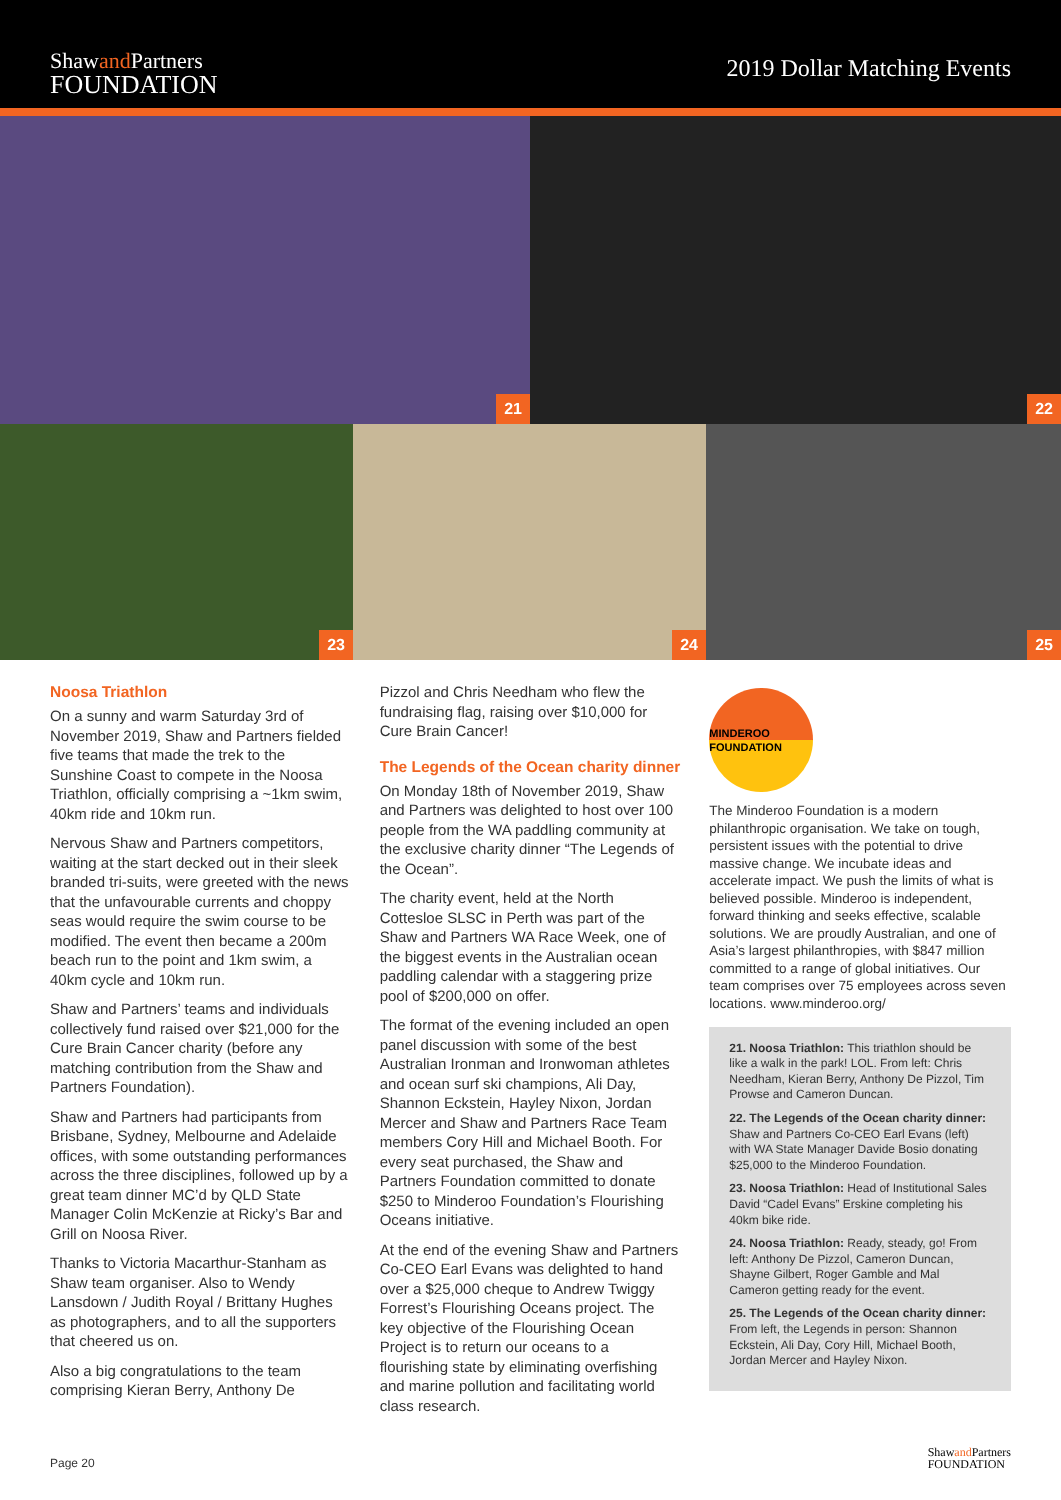Shawand Partners
FOUNDATION
2019 Dollar Matching Events
21
22
23
24
25
Noosa Triathlon
On a sunny and warm Saturday 3rd of November 2019, Shaw and Partners fielded five teams that made the trek to the Sunshine Coast to compete in the Noosa Triathlon, officially comprising a ~1km swim, 40km ride and 10km run.
Nervous Shaw and Partners competitors, waiting at the start decked out in their sleek branded tri-suits, were greeted with the news that the unfavourable currents and choppy seas would require the swim course to be modified. The event then became a 200m beach run to the point and 1km swim, a 40km cycle and 10km run.
Shaw and Partners’ teams and individuals collectively fund raised over $21,000 for the Cure Brain Cancer charity (before any matching contribution from the Shaw and Partners Foundation).
Shaw and Partners had participants from Brisbane, Sydney, Melbourne and Adelaide offices, with some outstanding performances across the three disciplines, followed up by a great team dinner MC’d by QLD State Manager Colin McKenzie at Ricky’s Bar and Grill on Noosa River.
Thanks to Victoria Macarthur-Stanham as Shaw team organiser. Also to Wendy Lansdown / Judith Royal / Brittany Hughes as photographers, and to all the supporters that cheered us on.
Also a big congratulations to the team comprising Kieran Berry, Anthony De
Pizzol and Chris Needham who flew the fundraising flag, raising over $10,000 for Cure Brain Cancer!
The Legends of the Ocean charity dinner
On Monday 18th of November 2019, Shaw and Partners was delighted to host over 100 people from the WA paddling community at the exclusive charity dinner “The Legends of the Ocean”.
The charity event, held at the North Cottesloe SLSC in Perth was part of the Shaw and Partners WA Race Week, one of the biggest events in the Australian ocean paddling calendar with a staggering prize pool of $200,000 on offer.
The format of the evening included an open panel discussion with some of the best Australian Ironman and Ironwoman athletes and ocean surf ski champions, Ali Day, Shannon Eckstein, Hayley Nixon, Jordan Mercer and Shaw and Partners Race Team members Cory Hill and Michael Booth. For every seat purchased, the Shaw and Partners Foundation committed to donate $250 to Minderoo Foundation’s Flourishing Oceans initiative.
At the end of the evening Shaw and Partners Co-CEO Earl Evans was delighted to hand over a $25,000 cheque to Andrew Twiggy Forrest’s Flourishing Oceans project. The key objective of the Flourishing Ocean Project is to return our oceans to a flourishing state by eliminating overfishing and marine pollution and facilitating world class research.
MINDEROO FOUNDATION
The Minderoo Foundation is a modern philanthropic organisation. We take on tough, persistent issues with the potential to drive massive change. We incubate ideas and accelerate impact. We push the limits of what is believed possible. Minderoo is independent, forward thinking and seeks effective, scalable solutions. We are proudly Australian, and one of Asia’s largest philanthropies, with $847 million committed to a range of global initiatives. Our team comprises over 75 employees across seven locations. www.minderoo.org/
21. Noosa Triathlon: This triathlon should be like a walk in the park! LOL. From left: Chris Needham, Kieran Berry, Anthony De Pizzol, Tim Prowse and Cameron Duncan.
22. The Legends of the Ocean charity dinner: Shaw and Partners Co-CEO Earl Evans (left) with WA State Manager Davide Bosio donating $25,000 to the Minderoo Foundation.
23. Noosa Triathlon: Head of Institutional Sales David “Cadel Evans” Erskine completing his 40km bike ride.
24. Noosa Triathlon: Ready, steady, go! From left: Anthony De Pizzol, Cameron Duncan, Shayne Gilbert, Roger Gamble and Mal Cameron getting ready for the event.
25. The Legends of the Ocean charity dinner: From left, the Legends in person: Shannon Eckstein, Ali Day, Cory Hill, Michael Booth, Jordan Mercer and Hayley Nixon.
Page 20 Shawand Partners
FOUNDATION